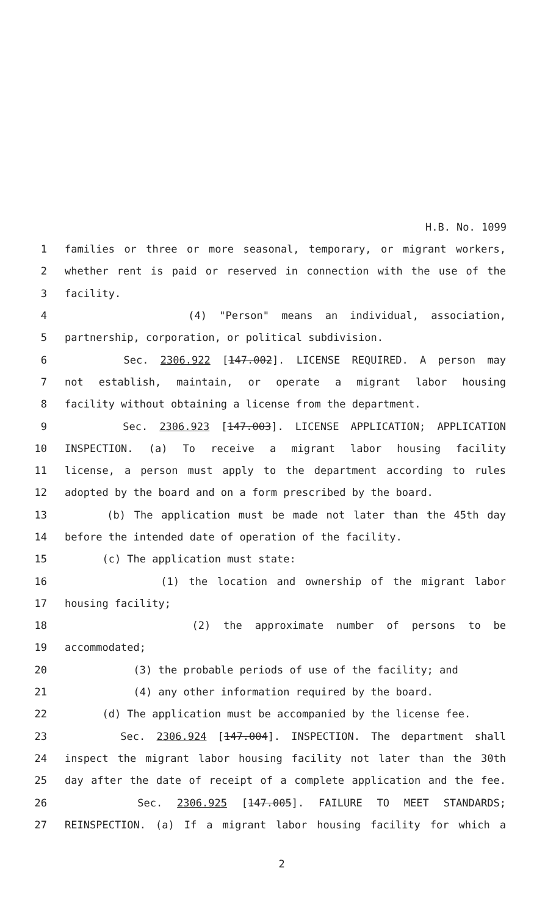H.B. No. 1099
1 families or three or more seasonal, temporary, or migrant workers,
2 whether rent is paid or reserved in connection with the use of the
3 facility.
4 (4) "Person" means an individual, association,
5 partnership, corporation, or political subdivision.
6 Sec. 2306.922 [147.002]. LICENSE REQUIRED. A person may
7 not establish, maintain, or operate a migrant labor housing
8 facility without obtaining a license from the department.
9 Sec. 2306.923 [147.003]. LICENSE APPLICATION; APPLICATION
10 INSPECTION. (a) To receive a migrant labor housing facility
11 license, a person must apply to the department according to rules
12 adopted by the board and on a form prescribed by the board.
13 (b) The application must be made not later than the 45th day
14 before the intended date of operation of the facility.
15 (c) The application must state:
16 (1) the location and ownership of the migrant labor
17 housing facility;
18 (2) the approximate number of persons to be
19 accommodated;
20 (3) the probable periods of use of the facility; and
21 (4) any other information required by the board.
22 (d) The application must be accompanied by the license fee.
23 Sec. 2306.924 [147.004]. INSPECTION. The department shall
24 inspect the migrant labor housing facility not later than the 30th
25 day after the date of receipt of a complete application and the fee.
26 Sec. 2306.925 [147.005]. FAILURE TO MEET STANDARDS;
27 REINSPECTION. (a) If a migrant labor housing facility for which a
2